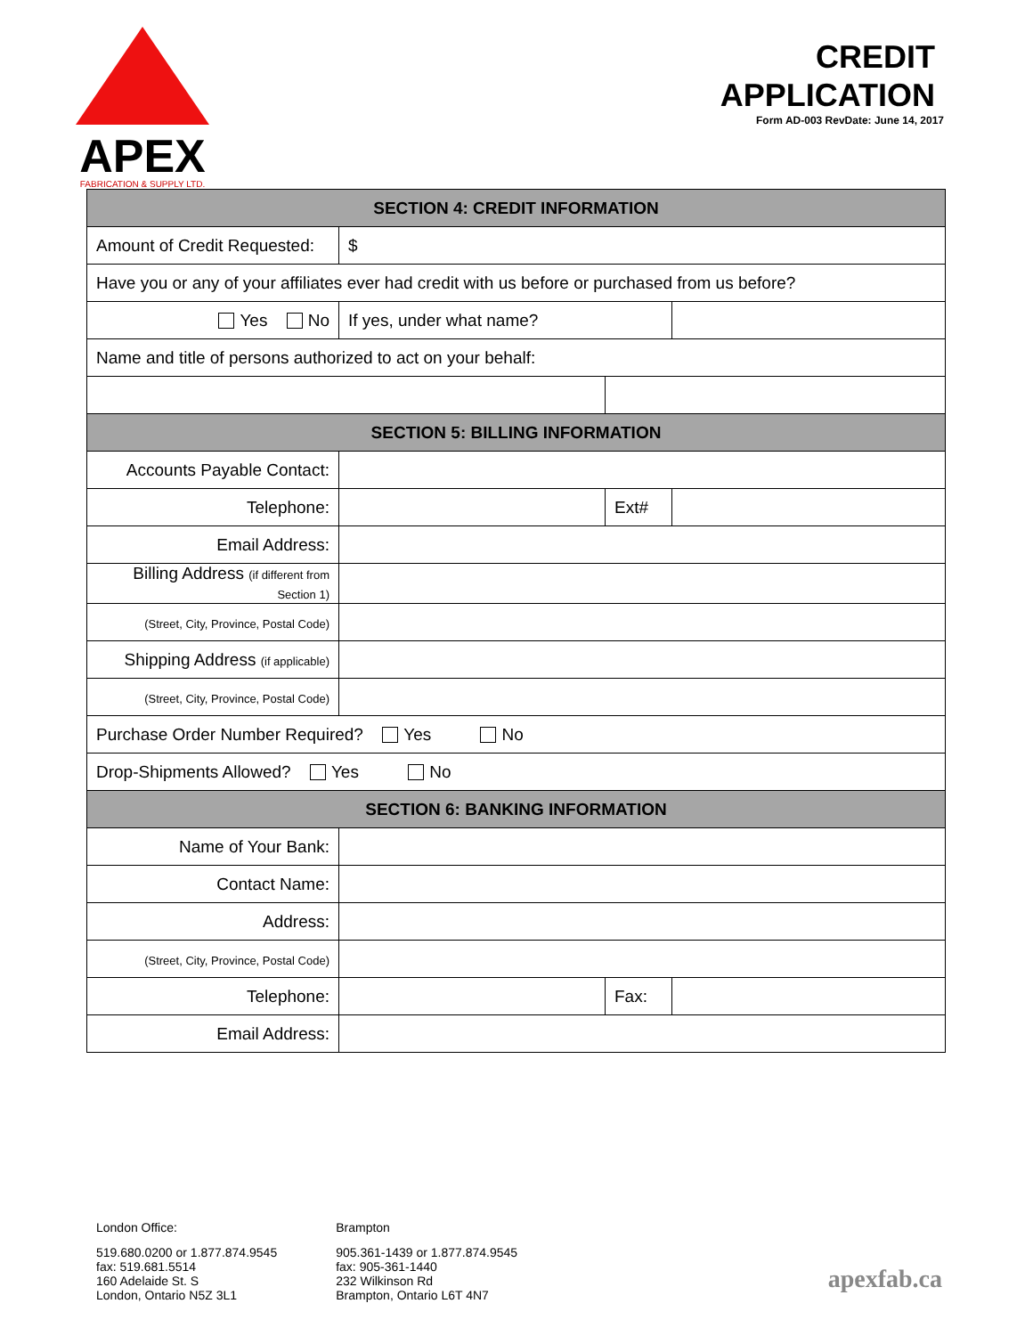APEX
FABRICATION & SUPPLY LTD.
CREDIT
APPLICATION
Form AD-003 RevDate: June 14, 2017
| SECTION 4: CREDIT INFORMATION | | | |
| --- | --- | --- | --- |
| Amount of Credit Requested: | $ | | |
| Have you or any of your affiliates ever had credit with us before or purchased from us before? | | | |
| Yes No | If yes, under what name? | | |
| Name and title of persons authorized to act on your behalf: | | | |
| SECTION 5: BILLING INFORMATION | | | |
| Accounts Payable Contact: | | | |
| Telephone: | | Ext# | |
| Email Address: | | | |
| Billing Address (if different from Section 1) | | | |
| (Street, City, Province, Postal Code) | | | |
| Shipping Address (if applicable) | | | |
| (Street, City, Province, Postal Code) | | | |
| Purchase Order Number Required? Yes No | | | |
| Drop-Shipments Allowed? Yes No | | | |
| SECTION 6: BANKING INFORMATION | | | |
| Name of Your Bank: | | | |
| Contact Name: | | | |
| Address: | | | |
| (Street, City, Province, Postal Code) | | | |
| Telephone: | | Fax: | |
| Email Address: | | | |
London Office:
519.680.0200 or 1.877.874.9545
fax: 519.681.5514
160 Adelaide St. S
London, Ontario N5Z 3L1
Brampton
905.361-1439 or 1.877.874.9545
fax: 905-361-1440
232 Wilkinson Rd
Brampton, Ontario L6T 4N7
apexfab.ca